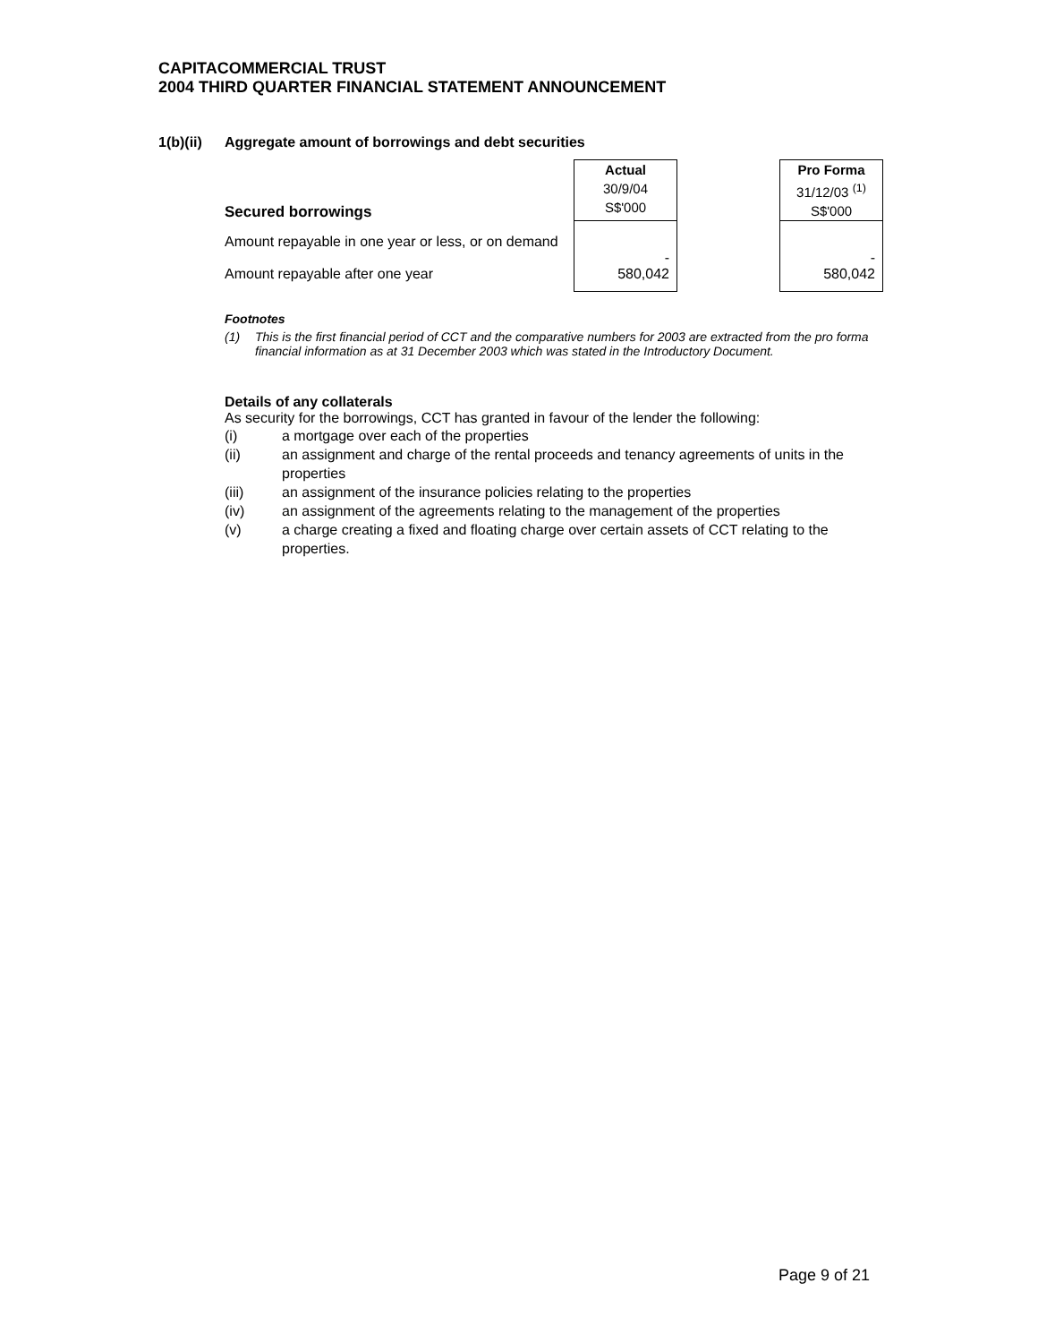CAPITACOMMERCIAL TRUST
2004 THIRD QUARTER FINANCIAL STATEMENT ANNOUNCEMENT
1(b)(ii) Aggregate amount of borrowings and debt securities
| Secured borrowings | Actual 30/9/04 S$'000 | | Pro Forma 31/12/03 <sup>(1)</sup> S$'000 |
| Amount repayable in one year or less, or on demand | - | | - |
| Amount repayable after one year | 580,042 | | 580,042 |
Footnotes
(1) This is the first financial period of CCT and the comparative numbers for 2003 are extracted from the pro forma financial information as at 31 December 2003 which was stated in the Introductory Document.
Details of any collaterals
As security for the borrowings, CCT has granted in favour of the lender the following:
(i) a mortgage over each of the properties
(ii) an assignment and charge of the rental proceeds and tenancy agreements of units in the properties
(iii) an assignment of the insurance policies relating to the properties
(iv) an assignment of the agreements relating to the management of the properties
(v) a charge creating a fixed and floating charge over certain assets of CCT relating to the properties.
Page 9 of 21